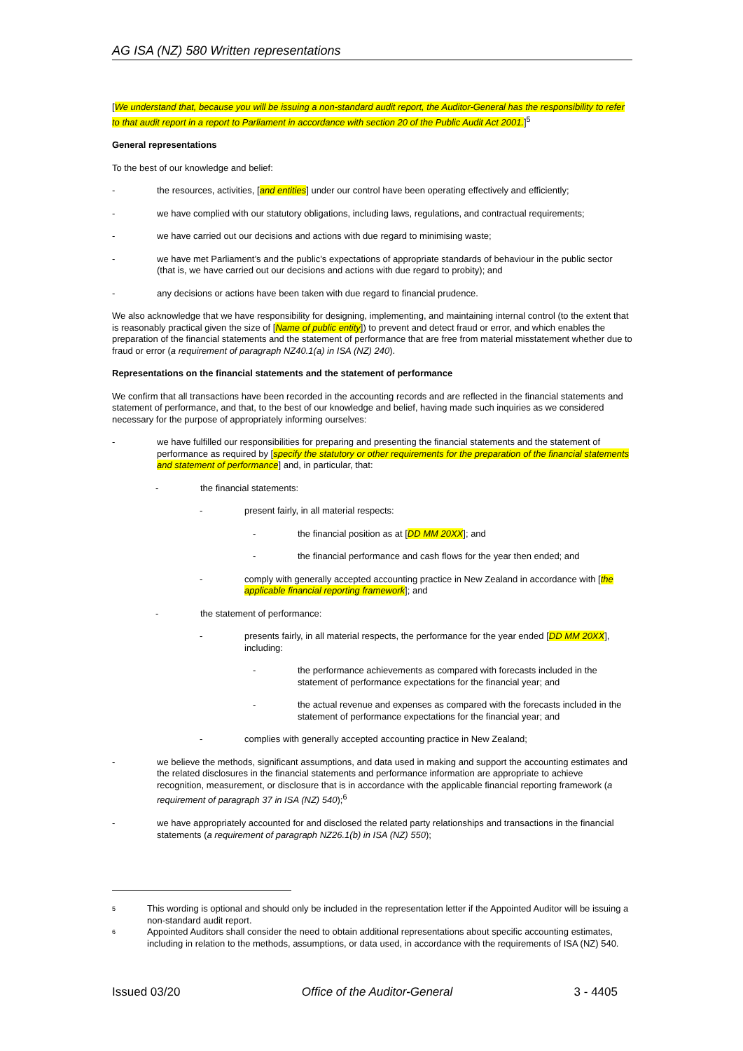AG ISA (NZ) 580 Written representations
[We understand that, because you will be issuing a non-standard audit report, the Auditor-General has the responsibility to refer to that audit report in a report to Parliament in accordance with section 20 of the Public Audit Act 2001.]<sup>5</sup>
General representations
To the best of our knowledge and belief:
- the resources, activities, [and entities] under our control have been operating effectively and efficiently;
- we have complied with our statutory obligations, including laws, regulations, and contractual requirements;
- we have carried out our decisions and actions with due regard to minimising waste;
- we have met Parliament’s and the public’s expectations of appropriate standards of behaviour in the public sector (that is, we have carried out our decisions and actions with due regard to probity); and
- any decisions or actions have been taken with due regard to financial prudence.
We also acknowledge that we have responsibility for designing, implementing, and maintaining internal control (to the extent that is reasonably practical given the size of [Name of public entity]) to prevent and detect fraud or error, and which enables the preparation of the financial statements and the statement of performance that are free from material misstatement whether due to fraud or error (a requirement of paragraph NZ40.1(a) in ISA (NZ) 240).
Representations on the financial statements and the statement of performance
We confirm that all transactions have been recorded in the accounting records and are reflected in the financial statements and statement of performance, and that, to the best of our knowledge and belief, having made such inquiries as we considered necessary for the purpose of appropriately informing ourselves:
- we have fulfilled our responsibilities for preparing and presenting the financial statements and the statement of performance as required by [specify the statutory or other requirements for the preparation of the financial statements and statement of performance] and, in particular, that:
- the financial statements:
- present fairly, in all material respects:
- the financial position as at [DD MM 20XX]; and
- the financial performance and cash flows for the year then ended; and
- comply with generally accepted accounting practice in New Zealand in accordance with [the applicable financial reporting framework]; and
- the statement of performance:
- presents fairly, in all material respects, the performance for the year ended [DD MM 20XX], including:
- the performance achievements as compared with forecasts included in the statement of performance expectations for the financial year; and
- the actual revenue and expenses as compared with the forecasts included in the statement of performance expectations for the financial year; and
- complies with generally accepted accounting practice in New Zealand;
- we believe the methods, significant assumptions, and data used in making and support the accounting estimates and the related disclosures in the financial statements and performance information are appropriate to achieve recognition, measurement, or disclosure that is in accordance with the applicable financial reporting framework (a requirement of paragraph 37 in ISA (NZ) 540);<sup>6</sup>
- we have appropriately accounted for and disclosed the related party relationships and transactions in the financial statements (a requirement of paragraph NZ26.1(b) in ISA (NZ) 550);
<sup>5</sup> This wording is optional and should only be included in the representation letter if the Appointed Auditor will be issuing a non-standard audit report.
<sup>6</sup> Appointed Auditors shall consider the need to obtain additional representations about specific accounting estimates, including in relation to the methods, assumptions, or data used, in accordance with the requirements of ISA (NZ) 540.
Issued 03/20 Office of the Auditor-General 3 - 4405